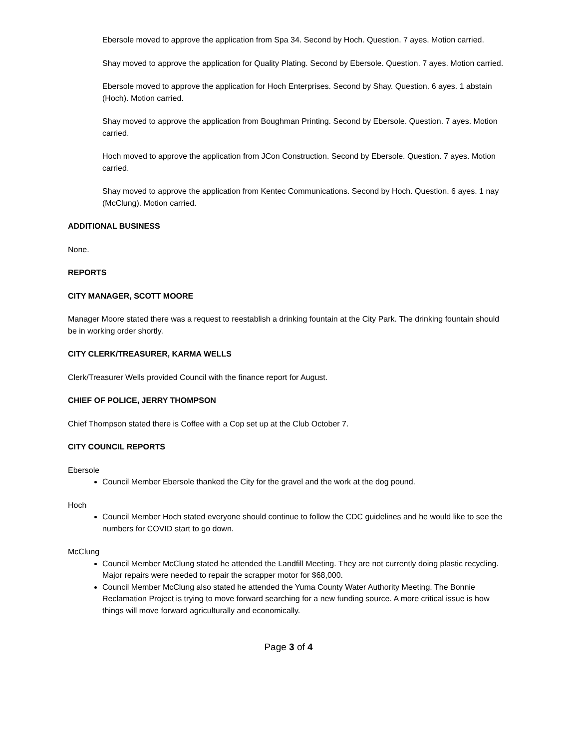Ebersole moved to approve the application from Spa 34. Second by Hoch. Question. 7 ayes. Motion carried.
Shay moved to approve the application for Quality Plating. Second by Ebersole. Question. 7 ayes. Motion carried.
Ebersole moved to approve the application for Hoch Enterprises. Second by Shay. Question. 6 ayes. 1 abstain (Hoch). Motion carried.
Shay moved to approve the application from Boughman Printing. Second by Ebersole. Question. 7 ayes. Motion carried.
Hoch moved to approve the application from JCon Construction. Second by Ebersole. Question. 7 ayes. Motion carried.
Shay moved to approve the application from Kentec Communications. Second by Hoch. Question. 6 ayes. 1 nay (McClung). Motion carried.
ADDITIONAL BUSINESS
None.
REPORTS
CITY MANAGER, SCOTT MOORE
Manager Moore stated there was a request to reestablish a drinking fountain at the City Park. The drinking fountain should be in working order shortly.
CITY CLERK/TREASURER, KARMA WELLS
Clerk/Treasurer Wells provided Council with the finance report for August.
CHIEF OF POLICE, JERRY THOMPSON
Chief Thompson stated there is Coffee with a Cop set up at the Club October 7.
CITY COUNCIL REPORTS
Ebersole
Council Member Ebersole thanked the City for the gravel and the work at the dog pound.
Hoch
Council Member Hoch stated everyone should continue to follow the CDC guidelines and he would like to see the numbers for COVID start to go down.
McClung
Council Member McClung stated he attended the Landfill Meeting. They are not currently doing plastic recycling. Major repairs were needed to repair the scrapper motor for $68,000.
Council Member McClung also stated he attended the Yuma County Water Authority Meeting. The Bonnie Reclamation Project is trying to move forward searching for a new funding source. A more critical issue is how things will move forward agriculturally and economically.
Page 3 of 4